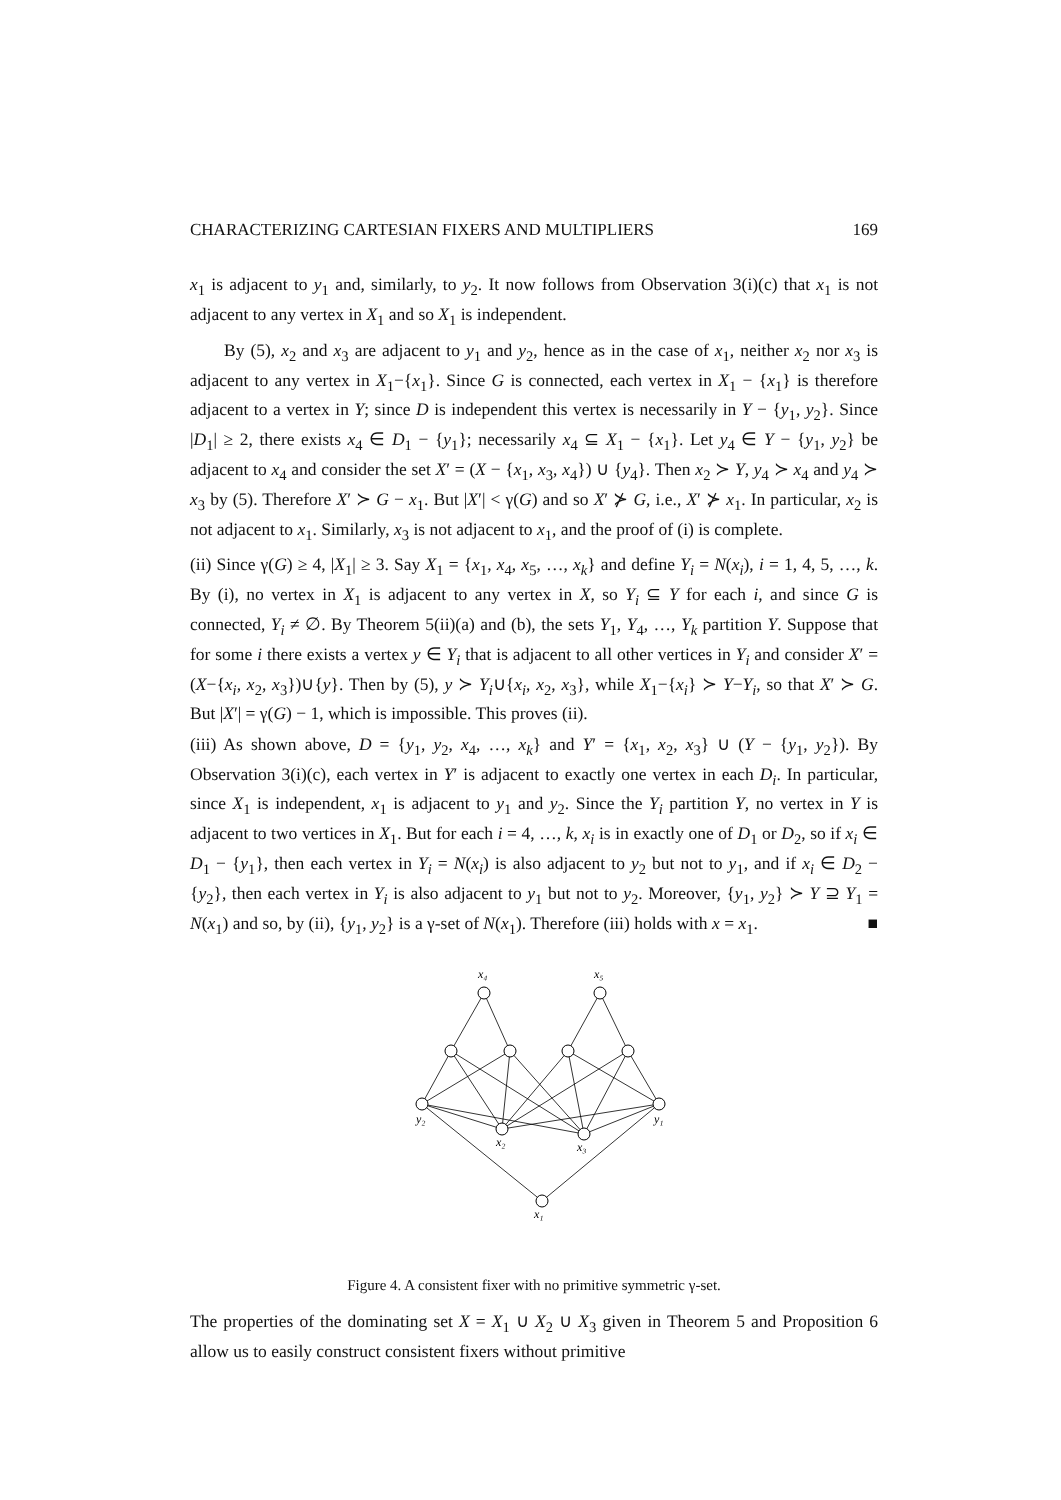CHARACTERIZING CARTESIAN FIXERS AND MULTIPLIERS 169
x<sub>1</sub> is adjacent to y<sub>1</sub> and, similarly, to y<sub>2</sub>. It now follows from Observation 3(i)(c) that x<sub>1</sub> is not adjacent to any vertex in X<sub>1</sub> and so X<sub>1</sub> is independent.
By (5), x<sub>2</sub> and x<sub>3</sub> are adjacent to y<sub>1</sub> and y<sub>2</sub>, hence as in the case of x<sub>1</sub>, neither x<sub>2</sub> nor x<sub>3</sub> is adjacent to any vertex in X<sub>1</sub>−{x<sub>1</sub>}. Since G is connected, each vertex in X<sub>1</sub> − {x<sub>1</sub>} is therefore adjacent to a vertex in Y; since D is independent this vertex is necessarily in Y − {y<sub>1</sub>, y<sub>2</sub>}. Since |D<sub>1</sub>| ≥ 2, there exists x<sub>4</sub> ∈ D<sub>1</sub> − {y<sub>1</sub>}; necessarily x<sub>4</sub> ⊆ X<sub>1</sub> − {x<sub>1</sub>}. Let y<sub>4</sub> ∈ Y − {y<sub>1</sub>, y<sub>2</sub>} be adjacent to x<sub>4</sub> and consider the set X′ = (X − {x<sub>1</sub>, x<sub>3</sub>, x<sub>4</sub>}) ∪ {y<sub>4</sub>}. Then x<sub>2</sub> ≻ Y, y<sub>4</sub> ≻ x<sub>4</sub> and y<sub>4</sub> ≻ x<sub>3</sub> by (5). Therefore X′ ≻ G − x<sub>1</sub>. But |X′| < γ(G) and so X′ ⊁ G, i.e., X′ ⊁ x<sub>1</sub>. In particular, x<sub>2</sub> is not adjacent to x<sub>1</sub>. Similarly, x<sub>3</sub> is not adjacent to x<sub>1</sub>, and the proof of (i) is complete.
(ii) Since γ(G) ≥ 4, |X<sub>1</sub>| ≥ 3. Say X<sub>1</sub> = {x<sub>1</sub>, x<sub>4</sub>, x<sub>5</sub>, …, x<sub>k</sub>} and define Y<sub>i</sub> = N(x<sub>i</sub>), i = 1, 4, 5, …, k. By (i), no vertex in X<sub>1</sub> is adjacent to any vertex in X, so Y<sub>i</sub> ⊆ Y for each i, and since G is connected, Y<sub>i</sub> ≠ ∅. By Theorem 5(ii)(a) and (b), the sets Y<sub>1</sub>, Y<sub>4</sub>, …, Y<sub>k</sub> partition Y. Suppose that for some i there exists a vertex y ∈ Y<sub>i</sub> that is adjacent to all other vertices in Y<sub>i</sub> and consider X′ = (X−{x<sub>i</sub>, x<sub>2</sub>, x<sub>3</sub>})∪{y}. Then by (5), y ≻ Y<sub>i</sub>∪{x<sub>i</sub>, x<sub>2</sub>, x<sub>3</sub>}, while X<sub>1</sub>−{x<sub>i</sub>} ≻ Y−Y<sub>i</sub>, so that X′ ≻ G. But |X′| = γ(G) − 1, which is impossible. This proves (ii).
(iii) As shown above, D = {y<sub>1</sub>, y<sub>2</sub>, x<sub>4</sub>, …, x<sub>k</sub>} and Y′ = {x<sub>1</sub>, x<sub>2</sub>, x<sub>3</sub>} ∪ (Y − {y<sub>1</sub>, y<sub>2</sub>}). By Observation 3(i)(c), each vertex in Y′ is adjacent to exactly one vertex in each D<sub>i</sub>. In particular, since X<sub>1</sub> is independent, x<sub>1</sub> is adjacent to y<sub>1</sub> and y<sub>2</sub>. Since the Y<sub>i</sub> partition Y, no vertex in Y is adjacent to two vertices in X<sub>1</sub>. But for each i = 4, …, k, x<sub>i</sub> is in exactly one of D<sub>1</sub> or D<sub>2</sub>, so if x<sub>i</sub> ∈ D<sub>1</sub> − {y<sub>1</sub>}, then each vertex in Y<sub>i</sub> = N(x<sub>i</sub>) is also adjacent to y<sub>2</sub> but not to y<sub>1</sub>, and if x<sub>i</sub> ∈ D<sub>2</sub> − {y<sub>2</sub>}, then each vertex in Y<sub>i</sub> is also adjacent to y<sub>1</sub> but not to y<sub>2</sub>. Moreover, {y<sub>1</sub>, y<sub>2</sub>} ≻ Y ⊇ Y<sub>1</sub> = N(x<sub>1</sub>) and so, by (ii), {y<sub>1</sub>, y<sub>2</sub>} is a γ-set of N(x<sub>1</sub>). Therefore (iii) holds with x = x<sub>1</sub>. ■
x₄
x₅
y₂
y₁
x₂
x₃
x₁
Figure 4. A consistent fixer with no primitive symmetric γ-set.
The properties of the dominating set X = X<sub>1</sub> ∪ X<sub>2</sub> ∪ X<sub>3</sub> given in Theorem 5 and Proposition 6 allow us to easily construct consistent fixers without primitive